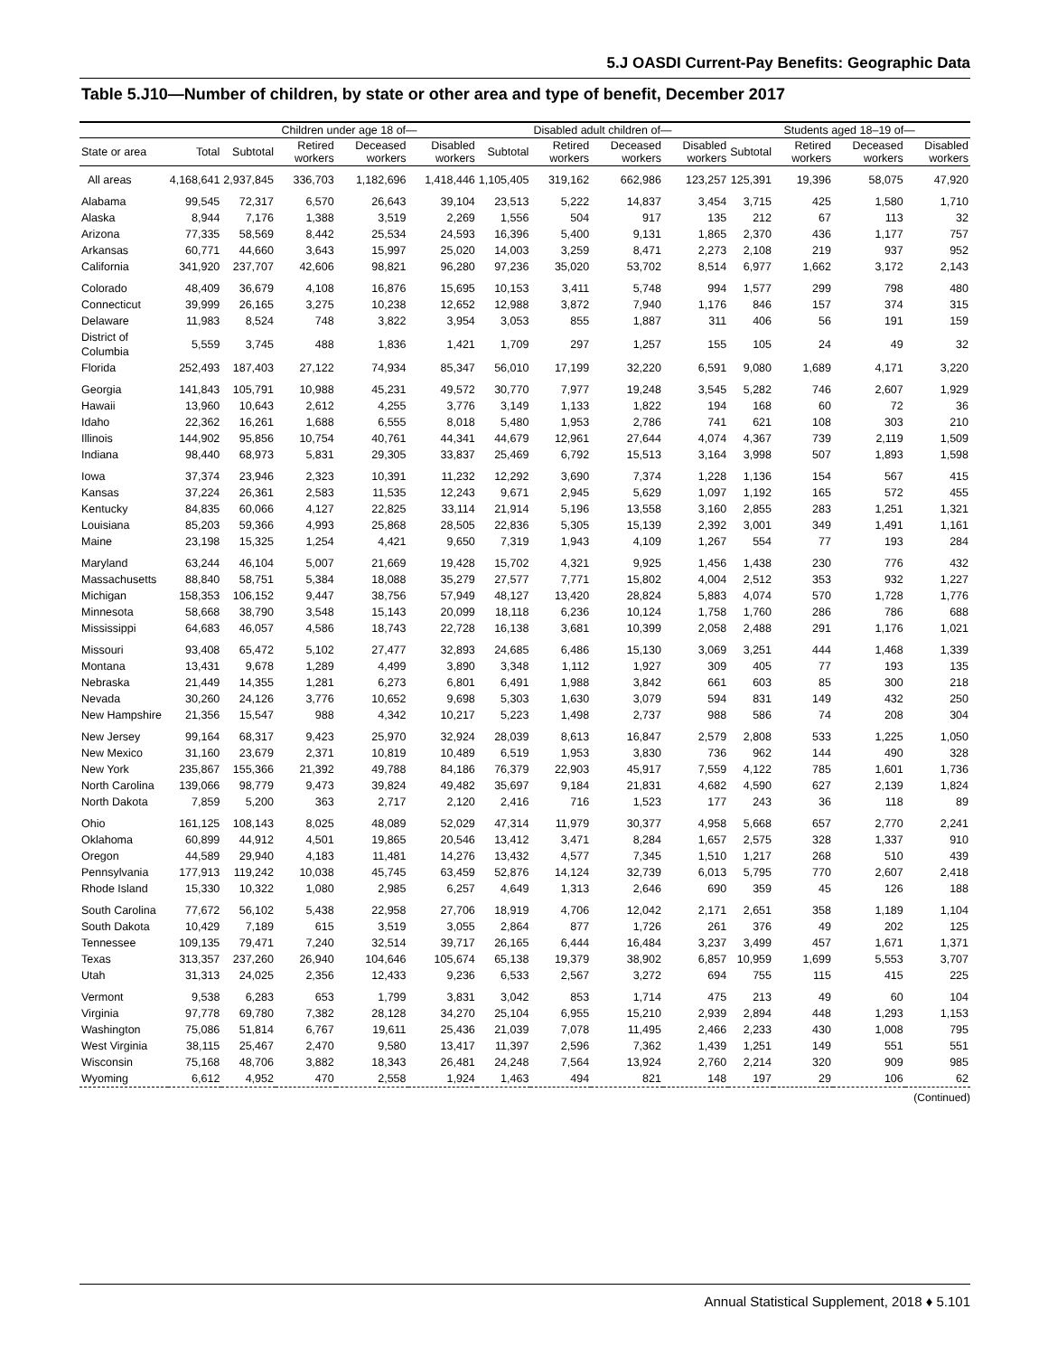5.J OASDI Current-Pay Benefits: Geographic Data
Table 5.J10—Number of children, by state or other area and type of benefit, December 2017
| | | Children under age 18 of— | | | | Disabled adult children of— | | | | Students aged 18–19 of— | | | |
| --- | --- | --- | --- | --- | --- | --- | --- | --- | --- | --- | --- | --- | --- |
| State or area | Total | Subtotal | Retired workers | Deceased workers | Disabled workers | Subtotal | Retired workers | Deceased workers | Disabled workers | Subtotal | Retired workers | Deceased workers | Disabled workers |
| All areas | 4,168,641 | 2,937,845 | 336,703 | 1,182,696 | 1,418,446 | 1,105,405 | 319,162 | 662,986 | 123,257 | 125,391 | 19,396 | 58,075 | 47,920 |
| Alabama | 99,545 | 72,317 | 6,570 | 26,643 | 39,104 | 23,513 | 5,222 | 14,837 | 3,454 | 3,715 | 425 | 1,580 | 1,710 |
| Alaska | 8,944 | 7,176 | 1,388 | 3,519 | 2,269 | 1,556 | 504 | 917 | 135 | 212 | 67 | 113 | 32 |
| Arizona | 77,335 | 58,569 | 8,442 | 25,534 | 24,593 | 16,396 | 5,400 | 9,131 | 1,865 | 2,370 | 436 | 1,177 | 757 |
| Arkansas | 60,771 | 44,660 | 3,643 | 15,997 | 25,020 | 14,003 | 3,259 | 8,471 | 2,273 | 2,108 | 219 | 937 | 952 |
| California | 341,920 | 237,707 | 42,606 | 98,821 | 96,280 | 97,236 | 35,020 | 53,702 | 8,514 | 6,977 | 1,662 | 3,172 | 2,143 |
| Colorado | 48,409 | 36,679 | 4,108 | 16,876 | 15,695 | 10,153 | 3,411 | 5,748 | 994 | 1,577 | 299 | 798 | 480 |
| Connecticut | 39,999 | 26,165 | 3,275 | 10,238 | 12,652 | 12,988 | 3,872 | 7,940 | 1,176 | 846 | 157 | 374 | 315 |
| Delaware | 11,983 | 8,524 | 748 | 3,822 | 3,954 | 3,053 | 855 | 1,887 | 311 | 406 | 56 | 191 | 159 |
| District of Columbia | 5,559 | 3,745 | 488 | 1,836 | 1,421 | 1,709 | 297 | 1,257 | 155 | 105 | 24 | 49 | 32 |
| Florida | 252,493 | 187,403 | 27,122 | 74,934 | 85,347 | 56,010 | 17,199 | 32,220 | 6,591 | 9,080 | 1,689 | 4,171 | 3,220 |
| Georgia | 141,843 | 105,791 | 10,988 | 45,231 | 49,572 | 30,770 | 7,977 | 19,248 | 3,545 | 5,282 | 746 | 2,607 | 1,929 |
| Hawaii | 13,960 | 10,643 | 2,612 | 4,255 | 3,776 | 3,149 | 1,133 | 1,822 | 194 | 168 | 60 | 72 | 36 |
| Idaho | 22,362 | 16,261 | 1,688 | 6,555 | 8,018 | 5,480 | 1,953 | 2,786 | 741 | 621 | 108 | 303 | 210 |
| Illinois | 144,902 | 95,856 | 10,754 | 40,761 | 44,341 | 44,679 | 12,961 | 27,644 | 4,074 | 4,367 | 739 | 2,119 | 1,509 |
| Indiana | 98,440 | 68,973 | 5,831 | 29,305 | 33,837 | 25,469 | 6,792 | 15,513 | 3,164 | 3,998 | 507 | 1,893 | 1,598 |
| Iowa | 37,374 | 23,946 | 2,323 | 10,391 | 11,232 | 12,292 | 3,690 | 7,374 | 1,228 | 1,136 | 154 | 567 | 415 |
| Kansas | 37,224 | 26,361 | 2,583 | 11,535 | 12,243 | 9,671 | 2,945 | 5,629 | 1,097 | 1,192 | 165 | 572 | 455 |
| Kentucky | 84,835 | 60,066 | 4,127 | 22,825 | 33,114 | 21,914 | 5,196 | 13,558 | 3,160 | 2,855 | 283 | 1,251 | 1,321 |
| Louisiana | 85,203 | 59,366 | 4,993 | 25,868 | 28,505 | 22,836 | 5,305 | 15,139 | 2,392 | 3,001 | 349 | 1,491 | 1,161 |
| Maine | 23,198 | 15,325 | 1,254 | 4,421 | 9,650 | 7,319 | 1,943 | 4,109 | 1,267 | 554 | 77 | 193 | 284 |
| Maryland | 63,244 | 46,104 | 5,007 | 21,669 | 19,428 | 15,702 | 4,321 | 9,925 | 1,456 | 1,438 | 230 | 776 | 432 |
| Massachusetts | 88,840 | 58,751 | 5,384 | 18,088 | 35,279 | 27,577 | 7,771 | 15,802 | 4,004 | 2,512 | 353 | 932 | 1,227 |
| Michigan | 158,353 | 106,152 | 9,447 | 38,756 | 57,949 | 48,127 | 13,420 | 28,824 | 5,883 | 4,074 | 570 | 1,728 | 1,776 |
| Minnesota | 58,668 | 38,790 | 3,548 | 15,143 | 20,099 | 18,118 | 6,236 | 10,124 | 1,758 | 1,760 | 286 | 786 | 688 |
| Mississippi | 64,683 | 46,057 | 4,586 | 18,743 | 22,728 | 16,138 | 3,681 | 10,399 | 2,058 | 2,488 | 291 | 1,176 | 1,021 |
| Missouri | 93,408 | 65,472 | 5,102 | 27,477 | 32,893 | 24,685 | 6,486 | 15,130 | 3,069 | 3,251 | 444 | 1,468 | 1,339 |
| Montana | 13,431 | 9,678 | 1,289 | 4,499 | 3,890 | 3,348 | 1,112 | 1,927 | 309 | 405 | 77 | 193 | 135 |
| Nebraska | 21,449 | 14,355 | 1,281 | 6,273 | 6,801 | 6,491 | 1,988 | 3,842 | 661 | 603 | 85 | 300 | 218 |
| Nevada | 30,260 | 24,126 | 3,776 | 10,652 | 9,698 | 5,303 | 1,630 | 3,079 | 594 | 831 | 149 | 432 | 250 |
| New Hampshire | 21,356 | 15,547 | 988 | 4,342 | 10,217 | 5,223 | 1,498 | 2,737 | 988 | 586 | 74 | 208 | 304 |
| New Jersey | 99,164 | 68,317 | 9,423 | 25,970 | 32,924 | 28,039 | 8,613 | 16,847 | 2,579 | 2,808 | 533 | 1,225 | 1,050 |
| New Mexico | 31,160 | 23,679 | 2,371 | 10,819 | 10,489 | 6,519 | 1,953 | 3,830 | 736 | 962 | 144 | 490 | 328 |
| New York | 235,867 | 155,366 | 21,392 | 49,788 | 84,186 | 76,379 | 22,903 | 45,917 | 7,559 | 4,122 | 785 | 1,601 | 1,736 |
| North Carolina | 139,066 | 98,779 | 9,473 | 39,824 | 49,482 | 35,697 | 9,184 | 21,831 | 4,682 | 4,590 | 627 | 2,139 | 1,824 |
| North Dakota | 7,859 | 5,200 | 363 | 2,717 | 2,120 | 2,416 | 716 | 1,523 | 177 | 243 | 36 | 118 | 89 |
| Ohio | 161,125 | 108,143 | 8,025 | 48,089 | 52,029 | 47,314 | 11,979 | 30,377 | 4,958 | 5,668 | 657 | 2,770 | 2,241 |
| Oklahoma | 60,899 | 44,912 | 4,501 | 19,865 | 20,546 | 13,412 | 3,471 | 8,284 | 1,657 | 2,575 | 328 | 1,337 | 910 |
| Oregon | 44,589 | 29,940 | 4,183 | 11,481 | 14,276 | 13,432 | 4,577 | 7,345 | 1,510 | 1,217 | 268 | 510 | 439 |
| Pennsylvania | 177,913 | 119,242 | 10,038 | 45,745 | 63,459 | 52,876 | 14,124 | 32,739 | 6,013 | 5,795 | 770 | 2,607 | 2,418 |
| Rhode Island | 15,330 | 10,322 | 1,080 | 2,985 | 6,257 | 4,649 | 1,313 | 2,646 | 690 | 359 | 45 | 126 | 188 |
| South Carolina | 77,672 | 56,102 | 5,438 | 22,958 | 27,706 | 18,919 | 4,706 | 12,042 | 2,171 | 2,651 | 358 | 1,189 | 1,104 |
| South Dakota | 10,429 | 7,189 | 615 | 3,519 | 3,055 | 2,864 | 877 | 1,726 | 261 | 376 | 49 | 202 | 125 |
| Tennessee | 109,135 | 79,471 | 7,240 | 32,514 | 39,717 | 26,165 | 6,444 | 16,484 | 3,237 | 3,499 | 457 | 1,671 | 1,371 |
| Texas | 313,357 | 237,260 | 26,940 | 104,646 | 105,674 | 65,138 | 19,379 | 38,902 | 6,857 | 10,959 | 1,699 | 5,553 | 3,707 |
| Utah | 31,313 | 24,025 | 2,356 | 12,433 | 9,236 | 6,533 | 2,567 | 3,272 | 694 | 755 | 115 | 415 | 225 |
| Vermont | 9,538 | 6,283 | 653 | 1,799 | 3,831 | 3,042 | 853 | 1,714 | 475 | 213 | 49 | 60 | 104 |
| Virginia | 97,778 | 69,780 | 7,382 | 28,128 | 34,270 | 25,104 | 6,955 | 15,210 | 2,939 | 2,894 | 448 | 1,293 | 1,153 |
| Washington | 75,086 | 51,814 | 6,767 | 19,611 | 25,436 | 21,039 | 7,078 | 11,495 | 2,466 | 2,233 | 430 | 1,008 | 795 |
| West Virginia | 38,115 | 25,467 | 2,470 | 9,580 | 13,417 | 11,397 | 2,596 | 7,362 | 1,439 | 1,251 | 149 | 551 | 551 |
| Wisconsin | 75,168 | 48,706 | 3,882 | 18,343 | 26,481 | 24,248 | 7,564 | 13,924 | 2,760 | 2,214 | 320 | 909 | 985 |
| Wyoming | 6,612 | 4,952 | 470 | 2,558 | 1,924 | 1,463 | 494 | 821 | 148 | 197 | 29 | 106 | 62 |
(Continued)
Annual Statistical Supplement, 2018 ♦ 5.101